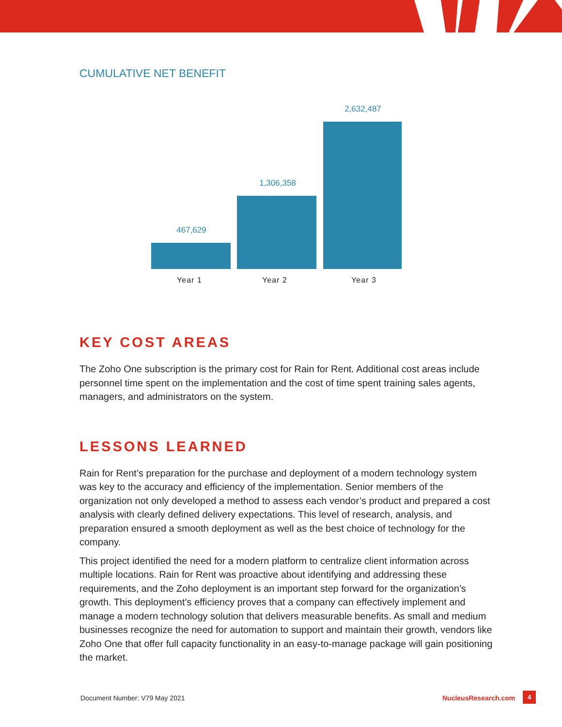CUMULATIVE NET BENEFIT
467,629
1,306,358
2,632,487
Year 1 Year 2 Year 3
KEY COST AREAS
The Zoho One subscription is the primary cost for Rain for Rent. Additional cost areas include personnel time spent on the implementation and the cost of time spent training sales agents, managers, and administrators on the system.
LESSONS LEARNED
Rain for Rent’s preparation for the purchase and deployment of a modern technology system was key to the accuracy and efficiency of the implementation. Senior members of the organization not only developed a method to assess each vendor’s product and prepared a cost analysis with clearly defined delivery expectations. This level of research, analysis, and preparation ensured a smooth deployment as well as the best choice of technology for the company.
This project identified the need for a modern platform to centralize client information across multiple locations. Rain for Rent was proactive about identifying and addressing these requirements, and the Zoho deployment is an important step forward for the organization’s growth. This deployment’s efficiency proves that a company can effectively implement and manage a modern technology solution that delivers measurable benefits. As small and medium businesses recognize the need for automation to support and maintain their growth, vendors like Zoho One that offer full capacity functionality in an easy-to-manage package will gain positioning the market.
Document Number: V79 May 2021 NucleusResearch.com 4